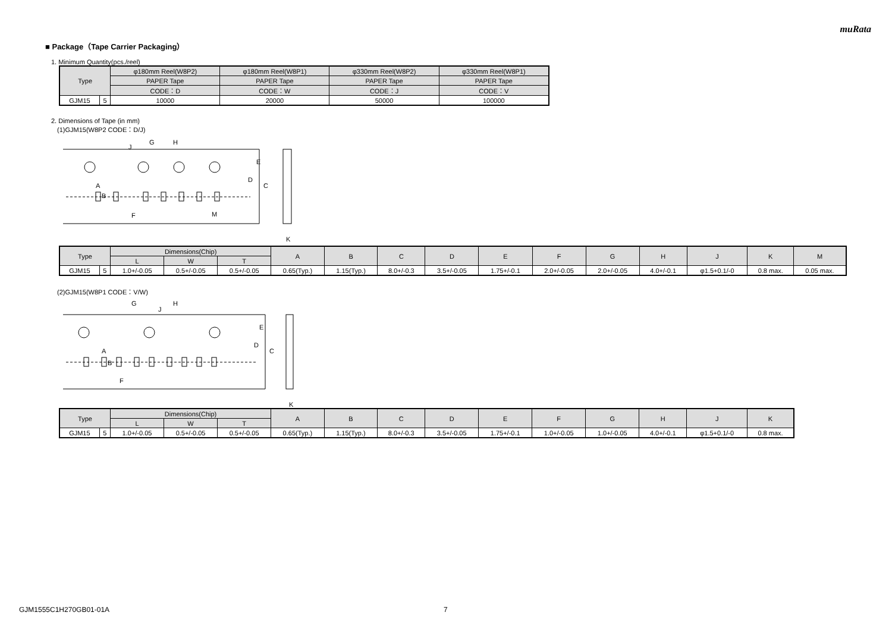muRata
■ Package（Tape Carrier Packaging）
1. Minimum Quantity(pcs./reel)
| Type | | φ180mm Reel(W8P2) | φ180mm Reel(W8P1) | φ330mm Reel(W8P2) | φ330mm Reel(W8P1) |
| --- | --- | --- | --- | --- | --- |
| | | PAPER Tape | PAPER Tape | PAPER Tape | PAPER Tape |
| | | CODE：D | CODE：W | CODE：J | CODE：V |
| GJM15 | 5 | 10000 | 20000 | 50000 | 100000 |
2. Dimensions of Tape (in mm)
(1)GJM15(W8P2 CODE：D/J)
E
D
C
G
H
J
F
M
K
B
A
| Type | | Dimensions(Chip) | | | A | B | C | D | E | F | G | H | J | K | M |
| --- | --- | --- | --- | --- | --- | --- | --- | --- | --- | --- | --- | --- | --- | --- | --- |
| | | L | W | T | | | | | | | | | | | |
| GJM15 | 5 | 1.0+/-0.05 | 0.5+/-0.05 | 0.5+/-0.05 | 0.65(Typ.) | 1.15(Typ.) | 8.0+/-0.3 | 3.5+/-0.05 | 1.75+/-0.1 | 2.0+/-0.05 | 2.0+/-0.05 | 4.0+/-0.1 | φ1.5+0.1/-0 | 0.8 max. | 0.05 max. |
(2)GJM15(W8P1 CODE：V/W)
E
D
C
G
H
J
F
K
B
A
| Type | | Dimensions(Chip) | | | A | B | C | D | E | F | G | H | J | K |
| --- | --- | --- | --- | --- | --- | --- | --- | --- | --- | --- | --- | --- | --- | --- |
| | | L | W | T | | | | | | | | | | |
| GJM15 | 5 | 1.0+/-0.05 | 0.5+/-0.05 | 0.5+/-0.05 | 0.65(Typ.) | 1.15(Typ.) | 8.0+/-0.3 | 3.5+/-0.05 | 1.75+/-0.1 | 1.0+/-0.05 | 1.0+/-0.05 | 4.0+/-0.1 | φ1.5+0.1/-0 | 0.8 max. |
GJM1555C1H270GB01-01A 7